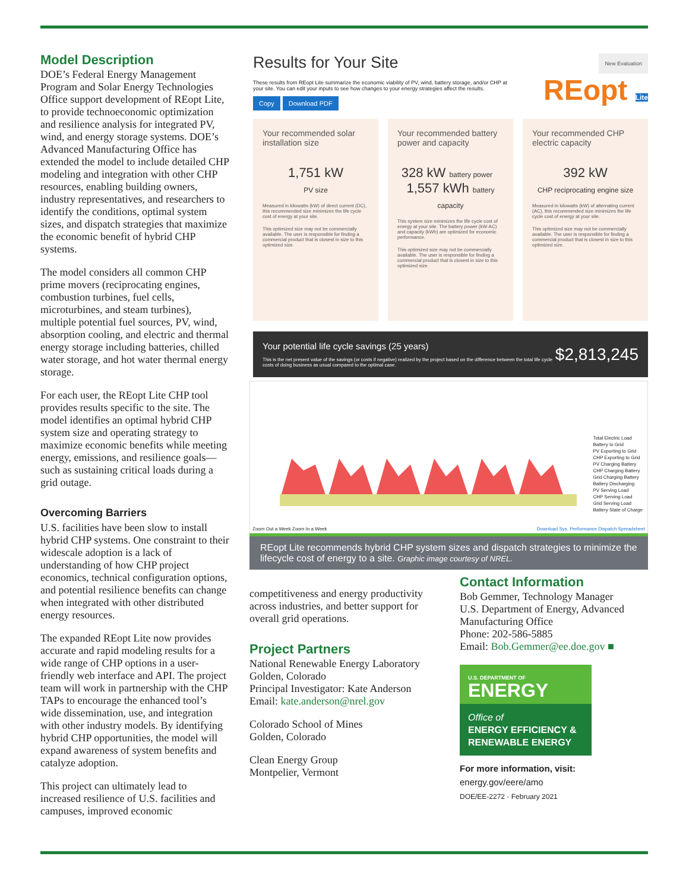Model Description
DOE’s Federal Energy Management Program and Solar Energy Technologies Office support development of REopt Lite, to provide technoeconomic optimization and resilience analysis for integrated PV, wind, and energy storage systems. DOE’s Advanced Manufacturing Office has extended the model to include detailed CHP modeling and integration with other CHP resources, enabling building owners, industry representatives, and researchers to identify the conditions, optimal system sizes, and dispatch strategies that maximize the economic benefit of hybrid CHP systems.
The model considers all common CHP prime movers (reciprocating engines, combustion turbines, fuel cells, microturbines, and steam turbines), multiple potential fuel sources, PV, wind, absorption cooling, and electric and thermal energy storage including batteries, chilled water storage, and hot water thermal energy storage.
For each user, the REopt Lite CHP tool provides results specific to the site. The model identifies an optimal hybrid CHP system size and operating strategy to maximize economic benefits while meeting energy, emissions, and resilience goals—such as sustaining critical loads during a grid outage.
Overcoming Barriers
U.S. facilities have been slow to install hybrid CHP systems. One constraint to their widescale adoption is a lack of understanding of how CHP project economics, technical configuration options, and potential resilience benefits can change when integrated with other distributed energy resources.
The expanded REopt Lite now provides accurate and rapid modeling results for a wide range of CHP options in a user-friendly web interface and API. The project team will work in partnership with the CHP TAPs to encourage the enhanced tool’s wide dissemination, use, and integration with other industry models. By identifying hybrid CHP opportunities, the model will expand awareness of system benefits and catalyze adoption.
This project can ultimately lead to increased resilience of U.S. facilities and campuses, improved economic
Results for Your Site
New Evaluation
These results from REopt Lite summarize the economic viability of PV, wind, battery storage, and/or CHP at your site. You can edit your inputs to see how changes to your energy strategies affect the results.
Copy Download PDF
REopt Lite
Your recommended solar installation size
1,751 kW
PV size
Measured in kilowatts (kW) of direct current (DC), this recommended size minimizes the life cycle cost of energy at your site.
This optimized size may not be commercially available. The user is responsible for finding a commercial product that is closest in size to this optimized size.
Your recommended battery power and capacity
328 kW battery power 1,557 kWh battery capacity
This system size minimizes the life cycle cost of energy at your site. The battery power (kW-AC) and capacity (kWh) are optimized for economic performance.
This optimized size may not be commercially available. The user is responsible for finding a commercial product that is closest in size to this optimized size.
Your recommended CHP electric capacity
392 kW
CHP reciprocating engine size
Measured in kilowatts (kW) of alternating current (AC), this recommended size minimizes the life cycle cost of energy at your site.
This optimized size may not be commercially available. The user is responsible for finding a commercial product that is closest in size to this optimized size.
Your potential life cycle savings (25 years)
This is the net present value of the savings (or costs if negative) realized by the project based on the difference between the total life cycle costs of doing business as usual compared to the optimal case.
$2,813,245
Total Electric Load
Battery to Grid
PV Exporting to Grid
CHP Exporting to Grid
PV Charging Battery
CHP Charging Battery
Grid Charging Battery
Battery Discharging
PV Serving Load
CHP Serving Load
Grid Serving Load
Battery State of Charge
Zoom Out a Week Zoom In a Week
Download Sys. Performance Dispatch Spreadsheet
REopt Lite recommends hybrid CHP system sizes and dispatch strategies to minimize the lifecycle cost of energy to a site. Graphic image courtesy of NREL.
competitiveness and energy productivity across industries, and better support for overall grid operations.
Project Partners
National Renewable Energy Laboratory
Golden, Colorado
Principal Investigator: Kate Anderson
Email: kate.anderson@nrel.gov
Colorado School of Mines
Golden, Colorado
Clean Energy Group
Montpelier, Vermont
Contact Information
Bob Gemmer, Technology Manager
U.S. Department of Energy, Advanced Manufacturing Office
Phone: 202-586-5885
Email: Bob.Gemmer@ee.doe.gov ■
U.S. DEPARTMENT OF
ENERGY
Office of
ENERGY EFFICIENCY &
RENEWABLE ENERGY
For more information, visit:
energy.gov/eere/amo
DOE/EE-2272 · February 2021